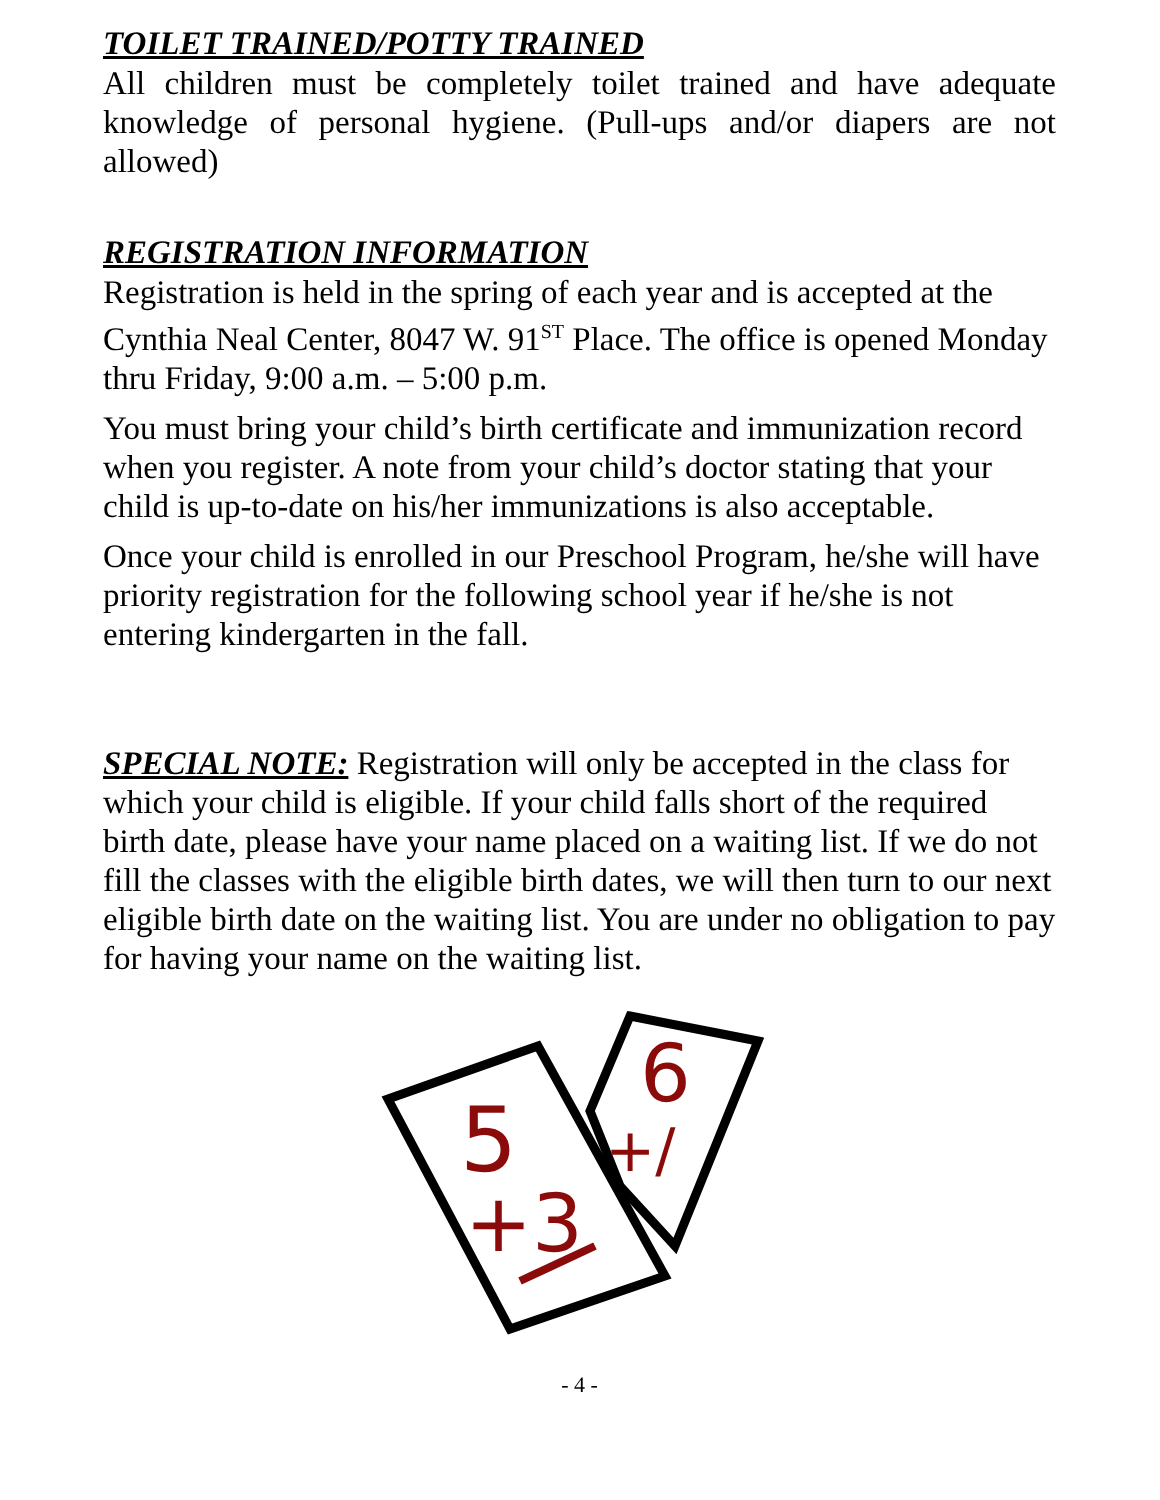TOILET TRAINED/POTTY TRAINED
All children must be completely toilet trained and have adequate knowledge of personal hygiene. (Pull-ups and/or diapers are not allowed)
REGISTRATION INFORMATION
Registration is held in the spring of each year and is accepted at the Cynthia Neal Center, 8047 W. 91<sup>ST</sup> Place. The office is opened Monday thru Friday, 9:00 a.m. – 5:00 p.m.
You must bring your child’s birth certificate and immunization record when you register. A note from your child’s doctor stating that your child is up-to-date on his/her immunizations is also acceptable.
Once your child is enrolled in our Preschool Program, he/she will have priority registration for the following school year if he/she is not entering kindergarten in the fall.
SPECIAL NOTE: Registration will only be accepted in the class for which your child is eligible. If your child falls short of the required birth date, please have your name placed on a waiting list. If we do not fill the classes with the eligible birth dates, we will then turn to our next eligible birth date on the waiting list. You are under no obligation to pay for having your name on the waiting list.
5
+3
6
+/
- 4 -